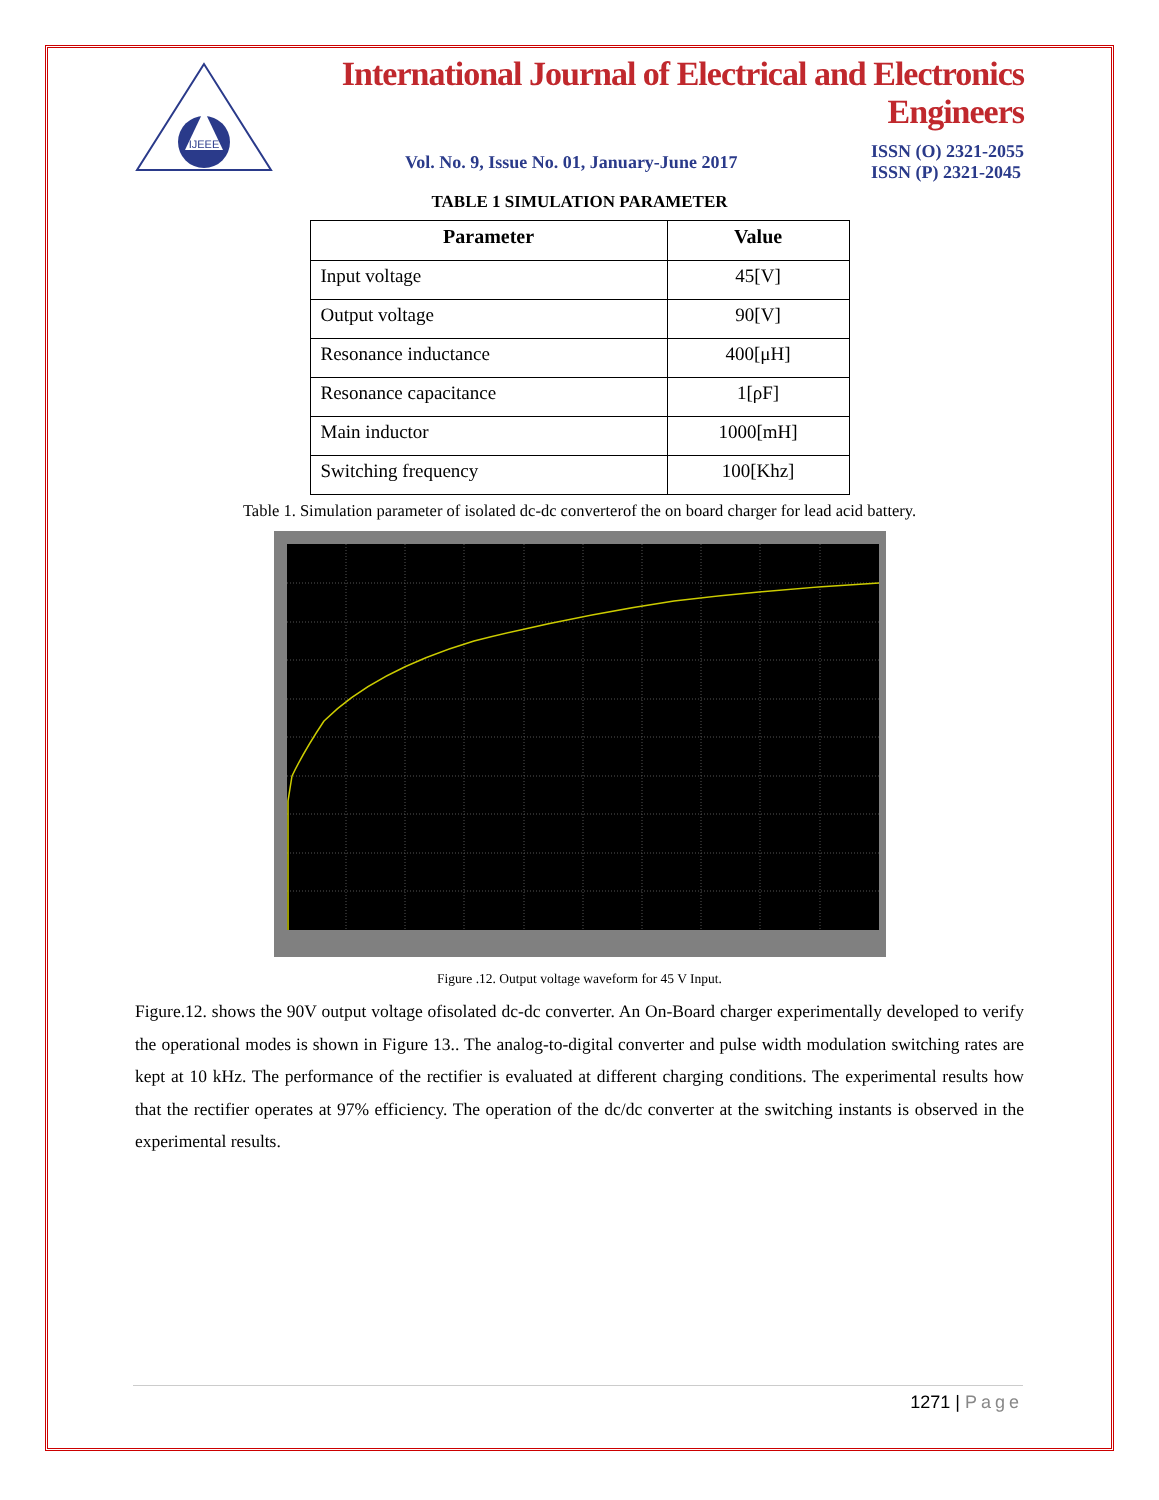IJEEE
International Journal of Electrical and Electronics Engineers
Vol. No. 9, Issue No. 01, January-June 2017 ISSN (O) 2321-2055
ISSN (P) 2321-2045
TABLE 1 SIMULATION PARAMETER
| Parameter | Value |
| --- | --- |
| Input voltage | 45[V] |
| Output voltage | 90[V] |
| Resonance inductance | 400[μH] |
| Resonance capacitance | 1[ρF] |
| Main inductor | 1000[mH] |
| Switching frequency | 100[Khz] |
Table 1. Simulation parameter of isolated dc-dc converterof the on board charger for lead acid battery.
Figure .12. Output voltage waveform for 45 V Input.
Figure.12. shows the 90V output voltage ofisolated dc-dc converter. An On-Board charger experimentally developed to verify the operational modes is shown in Figure 13.. The analog-to-digital converter and pulse width modulation switching rates are kept at 10 kHz. The performance of the rectifier is evaluated at different charging conditions. The experimental results how that the rectifier operates at 97% efficiency. The operation of the dc/dc converter at the switching instants is observed in the experimental results.
1271 | Page